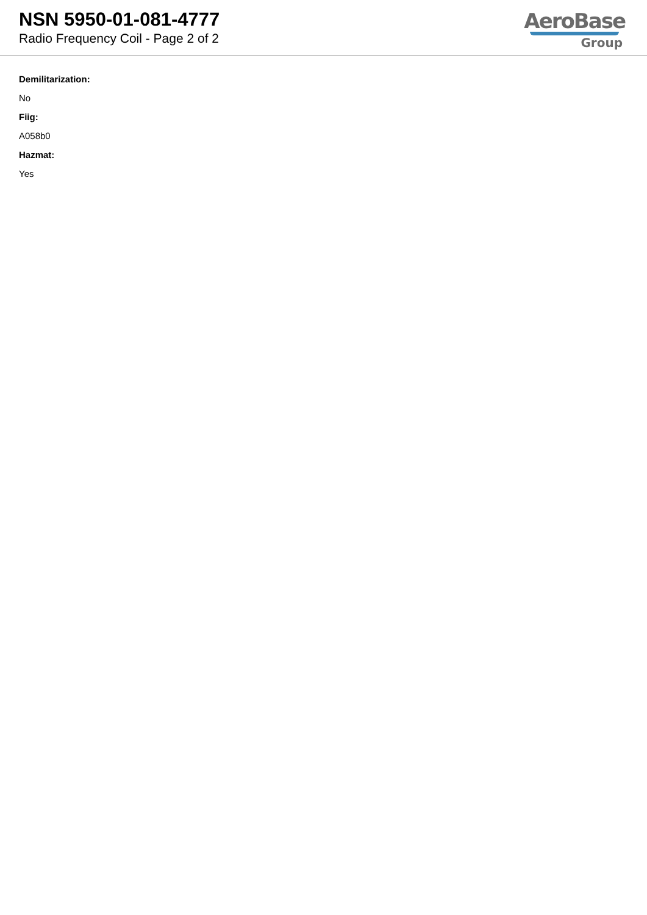NSN 5950-01-081-4777
Radio Frequency Coil - Page 2 of 2
AeroBase
Group
Demilitarization:
No
Fiig:
A058b0
Hazmat:
Yes